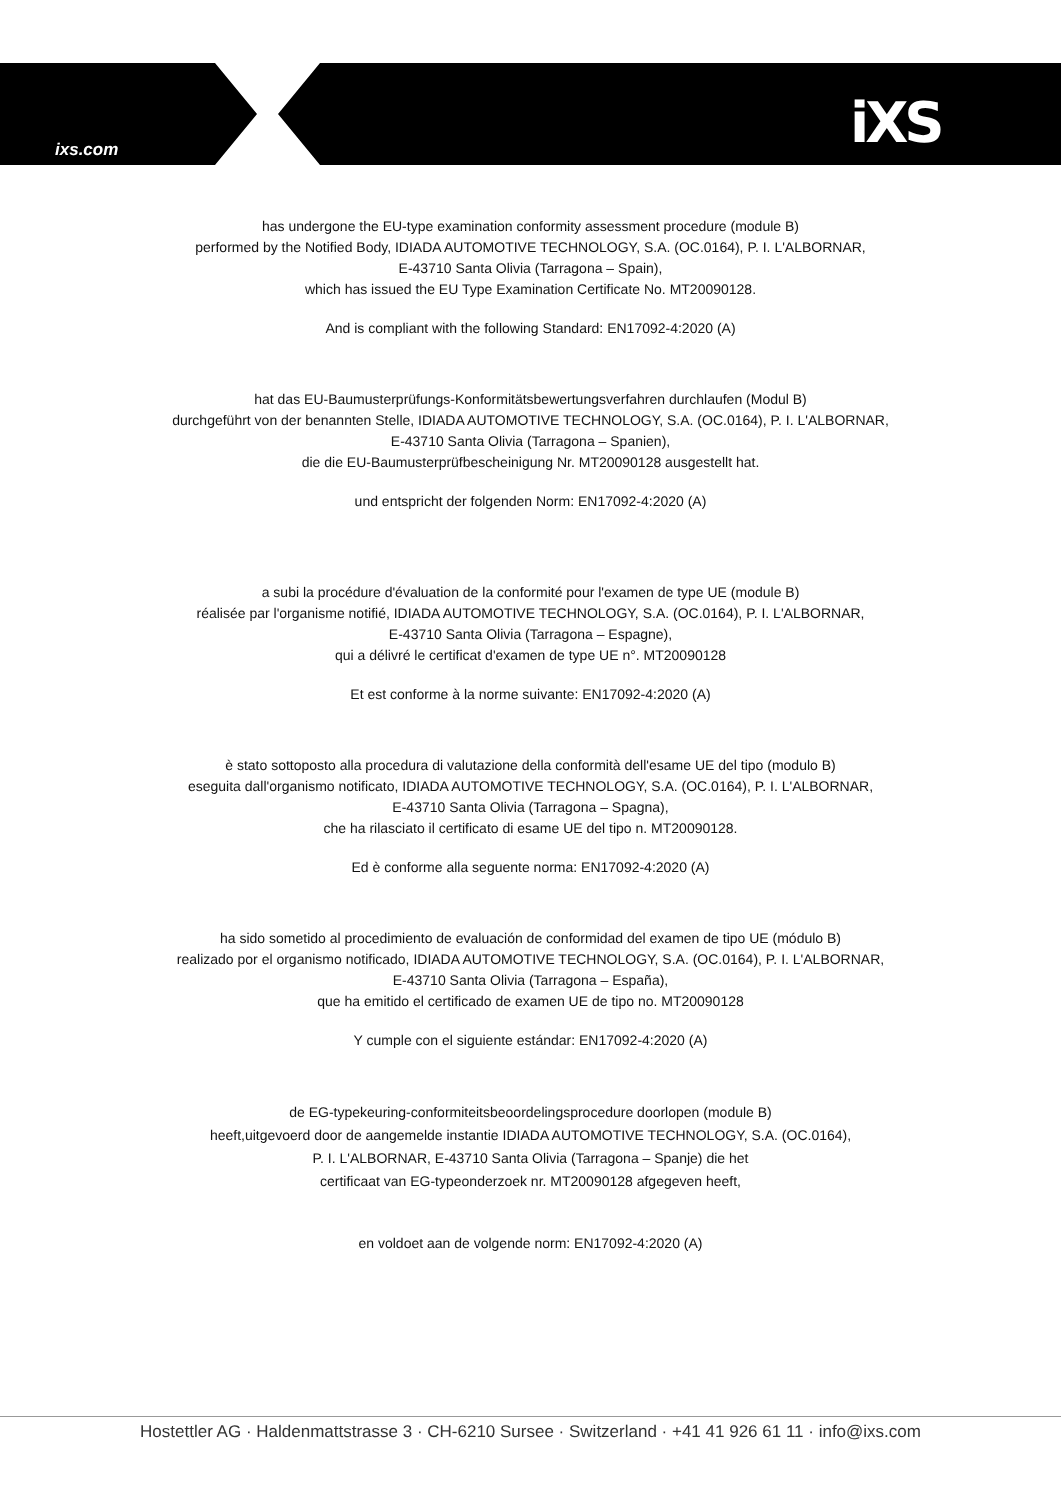ixs.com iXS
has undergone the EU-type examination conformity assessment procedure (module B)
performed by the Notified Body, IDIADA AUTOMOTIVE TECHNOLOGY, S.A. (OC.0164), P. I. L'ALBORNAR,
E-43710 Santa Olivia (Tarragona – Spain),
which has issued the EU Type Examination Certificate No. MT20090128.
And is compliant with the following Standard: EN17092-4:2020 (A)
hat das EU-Baumusterprüfungs-Konformitätsbewertungsverfahren durchlaufen (Modul B)
durchgeführt von der benannten Stelle, IDIADA AUTOMOTIVE TECHNOLOGY, S.A. (OC.0164), P. I. L'ALBORNAR,
E-43710 Santa Olivia (Tarragona – Spanien),
die die EU-Baumusterprüfbescheinigung Nr. MT20090128 ausgestellt hat.
und entspricht der folgenden Norm: EN17092-4:2020 (A)
a subi la procédure d'évaluation de la conformité pour l'examen de type UE (module B)
réalisée par l'organisme notifié, IDIADA AUTOMOTIVE TECHNOLOGY, S.A. (OC.0164), P. I. L'ALBORNAR,
E-43710 Santa Olivia (Tarragona – Espagne),
qui a délivré le certificat d'examen de type UE n°. MT20090128
Et est conforme à la norme suivante: EN17092-4:2020 (A)
è stato sottoposto alla procedura di valutazione della conformità dell'esame UE del tipo (modulo B)
eseguita dall'organismo notificato, IDIADA AUTOMOTIVE TECHNOLOGY, S.A. (OC.0164), P. I. L'ALBORNAR,
E-43710 Santa Olivia (Tarragona – Spagna),
che ha rilasciato il certificato di esame UE del tipo n. MT20090128.
Ed è conforme alla seguente norma: EN17092-4:2020 (A)
ha sido sometido al procedimiento de evaluación de conformidad del examen de tipo UE (módulo B)
realizado por el organismo notificado, IDIADA AUTOMOTIVE TECHNOLOGY, S.A. (OC.0164), P. I. L'ALBORNAR,
E-43710 Santa Olivia (Tarragona – España),
que ha emitido el certificado de examen UE de tipo no. MT20090128
Y cumple con el siguiente estándar: EN17092-4:2020 (A)
de EG-typekeuring-conformiteitsbeoordelingsprocedure doorlopen (module B)
heeft,uitgevoerd door de aangemelde instantie IDIADA AUTOMOTIVE TECHNOLOGY, S.A. (OC.0164),
P. I. L'ALBORNAR, E-43710 Santa Olivia (Tarragona – Spanje) die het
certificaat van EG-typeonderzoek nr. MT20090128 afgegeven heeft,
en voldoet aan de volgende norm: EN17092-4:2020 (A)
Hostettler AG · Haldenmattstrasse 3 · CH-6210 Sursee · Switzerland · +41 41 926 61 11 · info@ixs.com